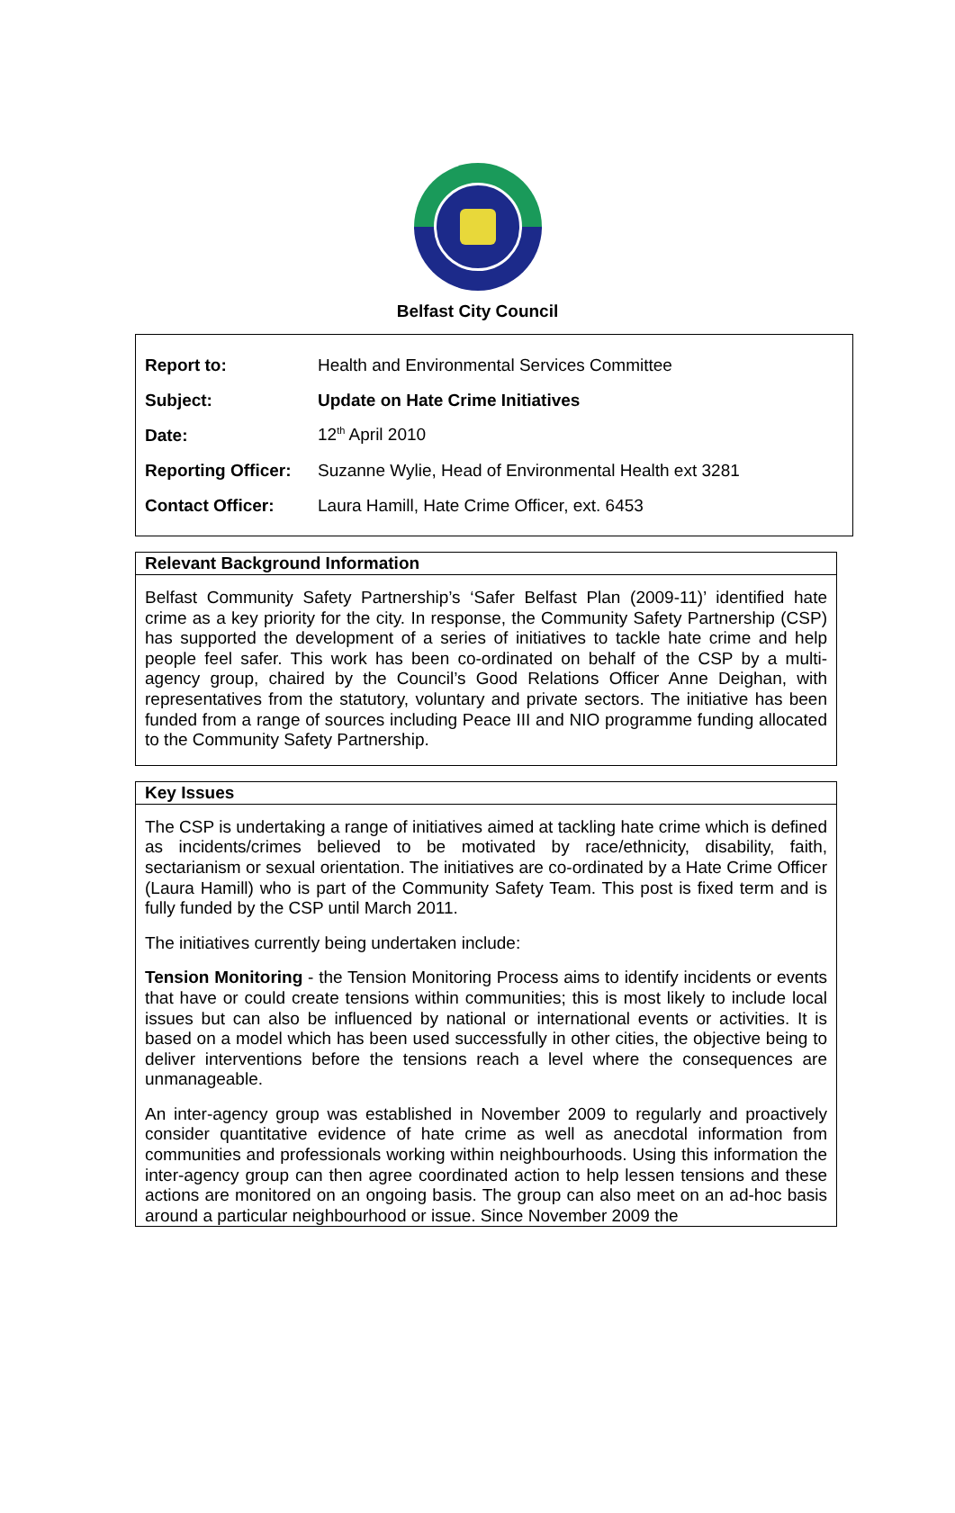Belfast City Council
| Report to: | Health and Environmental Services Committee |
| Subject: | Update on Hate Crime Initiatives |
| Date: | 12<sup>th</sup> April 2010 |
| Reporting Officer: | Suzanne Wylie, Head of Environmental Health ext 3281 |
| Contact Officer: | Laura Hamill, Hate Crime Officer, ext. 6453 |
Relevant Background Information
Belfast Community Safety Partnership’s ‘Safer Belfast Plan (2009-11)’ identified hate crime as a key priority for the city. In response, the Community Safety Partnership (CSP) has supported the development of a series of initiatives to tackle hate crime and help people feel safer. This work has been co-ordinated on behalf of the CSP by a multi-agency group, chaired by the Council’s Good Relations Officer Anne Deighan, with representatives from the statutory, voluntary and private sectors. The initiative has been funded from a range of sources including Peace III and NIO programme funding allocated to the Community Safety Partnership.
Key Issues
The CSP is undertaking a range of initiatives aimed at tackling hate crime which is defined as incidents/crimes believed to be motivated by race/ethnicity, disability, faith, sectarianism or sexual orientation. The initiatives are co-ordinated by a Hate Crime Officer (Laura Hamill) who is part of the Community Safety Team. This post is fixed term and is fully funded by the CSP until March 2011.
The initiatives currently being undertaken include:
Tension Monitoring - the Tension Monitoring Process aims to identify incidents or events that have or could create tensions within communities; this is most likely to include local issues but can also be influenced by national or international events or activities. It is based on a model which has been used successfully in other cities, the objective being to deliver interventions before the tensions reach a level where the consequences are unmanageable.
An inter-agency group was established in November 2009 to regularly and proactively consider quantitative evidence of hate crime as well as anecdotal information from communities and professionals working within neighbourhoods. Using this information the inter-agency group can then agree coordinated action to help lessen tensions and these actions are monitored on an ongoing basis. The group can also meet on an ad-hoc basis around a particular neighbourhood or issue. Since November 2009 the